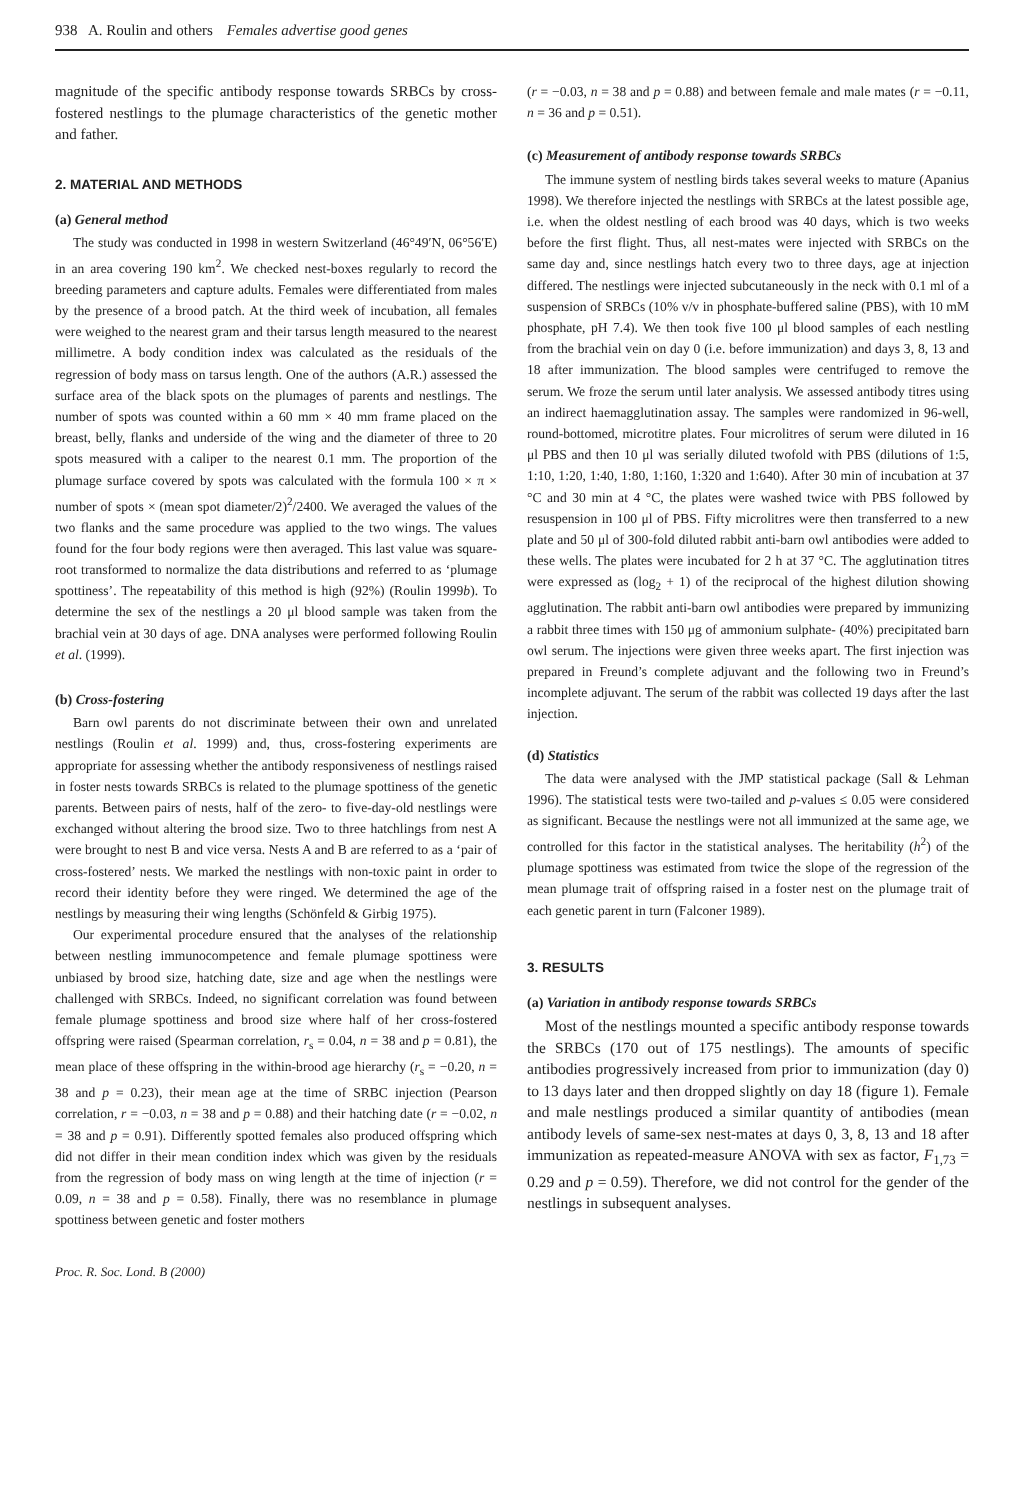938 A. Roulin and others Females advertise good genes
magnitude of the specific antibody response towards SRBCs by cross-fostered nestlings to the plumage characteristics of the genetic mother and father.
2. MATERIAL AND METHODS
(a) General method
The study was conducted in 1998 in western Switzerland (46°49′N, 06°56′E) in an area covering 190 km<sup>2</sup>. We checked nest-boxes regularly to record the breeding parameters and capture adults. Females were differentiated from males by the presence of a brood patch. At the third week of incubation, all females were weighed to the nearest gram and their tarsus length measured to the nearest millimetre. A body condition index was calculated as the residuals of the regression of body mass on tarsus length. One of the authors (A.R.) assessed the surface area of the black spots on the plumages of parents and nestlings. The number of spots was counted within a 60 mm × 40 mm frame placed on the breast, belly, flanks and underside of the wing and the diameter of three to 20 spots measured with a caliper to the nearest 0.1 mm. The proportion of the plumage surface covered by spots was calculated with the formula 100 × π × number of spots × (mean spot diameter/2)<sup>2</sup>/2400. We averaged the values of the two flanks and the same procedure was applied to the two wings. The values found for the four body regions were then averaged. This last value was square-root transformed to normalize the data distributions and referred to as ‘plumage spottiness’. The repeatability of this method is high (92%) (Roulin 1999b). To determine the sex of the nestlings a 20 μl blood sample was taken from the brachial vein at 30 days of age. DNA analyses were performed following Roulin et al. (1999).
(b) Cross-fostering
Barn owl parents do not discriminate between their own and unrelated nestlings (Roulin et al. 1999) and, thus, cross-fostering experiments are appropriate for assessing whether the antibody responsiveness of nestlings raised in foster nests towards SRBCs is related to the plumage spottiness of the genetic parents. Between pairs of nests, half of the zero- to five-day-old nestlings were exchanged without altering the brood size. Two to three hatchlings from nest A were brought to nest B and vice versa. Nests A and B are referred to as a ‘pair of cross-fostered’ nests. We marked the nestlings with non-toxic paint in order to record their identity before they were ringed. We determined the age of the nestlings by measuring their wing lengths (Schönfeld & Girbig 1975).
Our experimental procedure ensured that the analyses of the relationship between nestling immunocompetence and female plumage spottiness were unbiased by brood size, hatching date, size and age when the nestlings were challenged with SRBCs. Indeed, no significant correlation was found between female plumage spottiness and brood size where half of her cross-fostered offspring were raised (Spearman correlation, r<sub>s</sub> = 0.04, n = 38 and p = 0.81), the mean place of these offspring in the within-brood age hierarchy (r<sub>s</sub> = −0.20, n = 38 and p = 0.23), their mean age at the time of SRBC injection (Pearson correlation, r = −0.03, n = 38 and p = 0.88) and their hatching date (r = −0.02, n = 38 and p = 0.91). Differently spotted females also produced offspring which did not differ in their mean condition index which was given by the residuals from the regression of body mass on wing length at the time of injection (r = 0.09, n = 38 and p = 0.58). Finally, there was no resemblance in plumage spottiness between genetic and foster mothers
Proc. R. Soc. Lond. B (2000)
(r = −0.03, n = 38 and p = 0.88) and between female and male mates (r = −0.11, n = 36 and p = 0.51).
(c) Measurement of antibody response towards SRBCs
The immune system of nestling birds takes several weeks to mature (Apanius 1998). We therefore injected the nestlings with SRBCs at the latest possible age, i.e. when the oldest nestling of each brood was 40 days, which is two weeks before the first flight. Thus, all nest-mates were injected with SRBCs on the same day and, since nestlings hatch every two to three days, age at injection differed. The nestlings were injected subcutaneously in the neck with 0.1 ml of a suspension of SRBCs (10% v/v in phosphate-buffered saline (PBS), with 10 mM phosphate, pH 7.4). We then took five 100 μl blood samples of each nestling from the brachial vein on day 0 (i.e. before immunization) and days 3, 8, 13 and 18 after immunization. The blood samples were centrifuged to remove the serum. We froze the serum until later analysis. We assessed antibody titres using an indirect haemagglutination assay. The samples were randomized in 96-well, round-bottomed, microtitre plates. Four microlitres of serum were diluted in 16 μl PBS and then 10 μl was serially diluted twofold with PBS (dilutions of 1:5, 1:10, 1:20, 1:40, 1:80, 1:160, 1:320 and 1:640). After 30 min of incubation at 37 °C and 30 min at 4 °C, the plates were washed twice with PBS followed by resuspension in 100 μl of PBS. Fifty microlitres were then transferred to a new plate and 50 μl of 300-fold diluted rabbit anti-barn owl antibodies were added to these wells. The plates were incubated for 2 h at 37 °C. The agglutination titres were expressed as (log<sub>2</sub> + 1) of the reciprocal of the highest dilution showing agglutination. The rabbit anti-barn owl antibodies were prepared by immunizing a rabbit three times with 150 μg of ammonium sulphate- (40%) precipitated barn owl serum. The injections were given three weeks apart. The first injection was prepared in Freund’s complete adjuvant and the following two in Freund’s incomplete adjuvant. The serum of the rabbit was collected 19 days after the last injection.
(d) Statistics
The data were analysed with the JMP statistical package (Sall & Lehman 1996). The statistical tests were two-tailed and p-values ≤ 0.05 were considered as significant. Because the nestlings were not all immunized at the same age, we controlled for this factor in the statistical analyses. The heritability (h<sup>2</sup>) of the plumage spottiness was estimated from twice the slope of the regression of the mean plumage trait of offspring raised in a foster nest on the plumage trait of each genetic parent in turn (Falconer 1989).
3. RESULTS
(a) Variation in antibody response towards SRBCs
Most of the nestlings mounted a specific antibody response towards the SRBCs (170 out of 175 nestlings). The amounts of specific antibodies progressively increased from prior to immunization (day 0) to 13 days later and then dropped slightly on day 18 (figure 1). Female and male nestlings produced a similar quantity of antibodies (mean antibody levels of same-sex nest-mates at days 0, 3, 8, 13 and 18 after immunization as repeated-measure ANOVA with sex as factor, F<sub>1,73</sub> = 0.29 and p = 0.59). Therefore, we did not control for the gender of the nestlings in subsequent analyses.